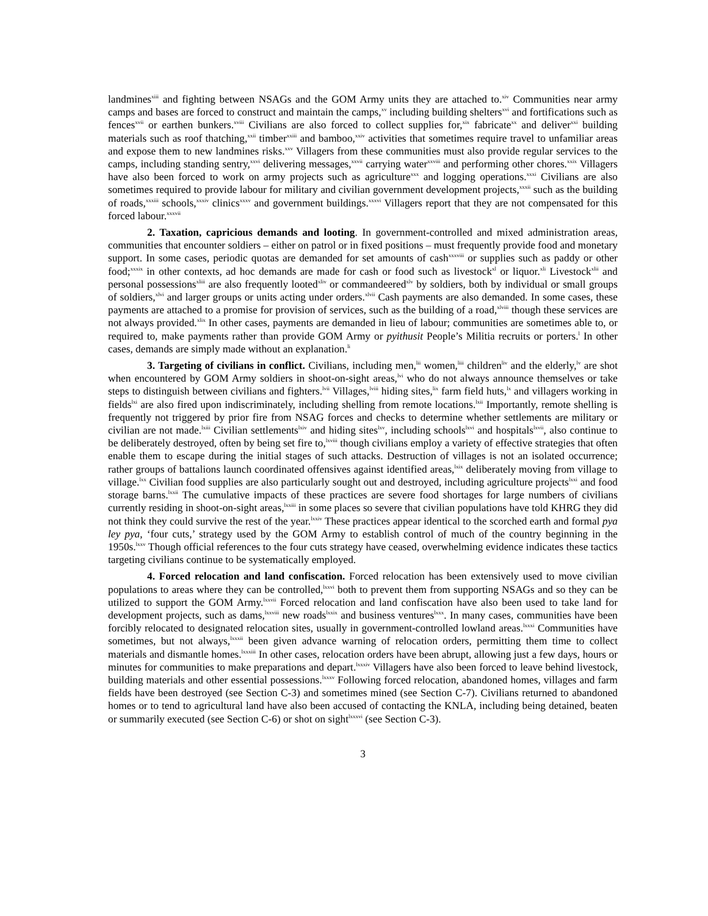landmines<sup>xiii</sup> and fighting between NSAGs and the GOM Army units they are attached to.<sup>xiv</sup> Communities near army camps and bases are forced to construct and maintain the camps,<sup>xv</sup> including building shelters<sup>xvi</sup> and fortifications such as fences<sup>xvii</sup> or earthen bunkers.<sup>xviii</sup> Civilians are also forced to collect supplies for,<sup>xix</sup> fabricate<sup>xx</sup> and deliver<sup>xxi</sup> building materials such as roof thatching,<sup>xxii</sup> timber<sup>xxiii</sup> and bamboo,<sup>xxiv</sup> activities that sometimes require travel to unfamiliar areas and expose them to new landmines risks.<sup>xxv</sup> Villagers from these communities must also provide regular services to the camps, including standing sentry,<sup>xxvi</sup> delivering messages,<sup>xxvii</sup> carrying water<sup>xxviii</sup> and performing other chores.<sup>xxix</sup> Villagers have also been forced to work on army projects such as agriculture<sup>xxx</sup> and logging operations.<sup>xxxi</sup> Civilians are also sometimes required to provide labour for military and civilian government development projects,<sup>xxxii</sup> such as the building of roads,<sup>xxxiii</sup> schools,<sup>xxxiv</sup> clinics<sup>xxxv</sup> and government buildings.<sup>xxxvi</sup> Villagers report that they are not compensated for this forced labour.<sup>xxxvii</sup>
2. Taxation, capricious demands and looting. In government-controlled and mixed administration areas, communities that encounter soldiers – either on patrol or in fixed positions – must frequently provide food and monetary support. In some cases, periodic quotas are demanded for set amounts of cash<sup>xxxviii</sup> or supplies such as paddy or other food;<sup>xxxix</sup> in other contexts, ad hoc demands are made for cash or food such as livestock<sup>xl</sup> or liquor.<sup>xli</sup> Livestock<sup>xlii</sup> and personal possessions<sup>xliii</sup> are also frequently looted<sup>xliv</sup> or commandeered<sup>xlv</sup> by soldiers, both by individual or small groups of soldiers,<sup>xlvi</sup> and larger groups or units acting under orders.<sup>xlvii</sup> Cash payments are also demanded. In some cases, these payments are attached to a promise for provision of services, such as the building of a road,<sup>xlviii</sup> though these services are not always provided.<sup>xlix</sup> In other cases, payments are demanded in lieu of labour; communities are sometimes able to, or required to, make payments rather than provide GOM Army or pyithusit People’s Militia recruits or porters.<sup>l</sup> In other cases, demands are simply made without an explanation.<sup>li</sup>
3. Targeting of civilians in conflict. Civilians, including men,<sup>lii</sup> women,<sup>liii</sup> children<sup>liv</sup> and the elderly,<sup>lv</sup> are shot when encountered by GOM Army soldiers in shoot-on-sight areas,<sup>lvi</sup> who do not always announce themselves or take steps to distinguish between civilians and fighters.<sup>lvii</sup> Villages,<sup>lviii</sup> hiding sites,<sup>lix</sup> farm field huts,<sup>lx</sup> and villagers working in fields<sup>lxi</sup> are also fired upon indiscriminately, including shelling from remote locations.<sup>lxii</sup> Importantly, remote shelling is frequently not triggered by prior fire from NSAG forces and checks to determine whether settlements are military or civilian are not made.<sup>lxiii</sup> Civilian settlements<sup>lxiv</sup> and hiding sites<sup>lxv</sup>, including schools<sup>lxvi</sup> and hospitals<sup>lxvii</sup>, also continue to be deliberately destroyed, often by being set fire to,<sup>lxviii</sup> though civilians employ a variety of effective strategies that often enable them to escape during the initial stages of such attacks. Destruction of villages is not an isolated occurrence; rather groups of battalions launch coordinated offensives against identified areas,<sup>lxix</sup> deliberately moving from village to village.<sup>lxx</sup> Civilian food supplies are also particularly sought out and destroyed, including agriculture projects<sup>lxxi</sup> and food storage barns.<sup>lxxii</sup> The cumulative impacts of these practices are severe food shortages for large numbers of civilians currently residing in shoot-on-sight areas,<sup>lxxiii</sup> in some places so severe that civilian populations have told KHRG they did not think they could survive the rest of the year.<sup>lxxiv</sup> These practices appear identical to the scorched earth and formal pya ley pya, ‘four cuts,’ strategy used by the GOM Army to establish control of much of the country beginning in the 1950s.<sup>lxxv</sup> Though official references to the four cuts strategy have ceased, overwhelming evidence indicates these tactics targeting civilians continue to be systematically employed.
4. Forced relocation and land confiscation. Forced relocation has been extensively used to move civilian populations to areas where they can be controlled,<sup>lxxvi</sup> both to prevent them from supporting NSAGs and so they can be utilized to support the GOM Army.<sup>lxxvii</sup> Forced relocation and land confiscation have also been used to take land for development projects, such as dams,<sup>lxxviii</sup> new roads<sup>lxxix</sup> and business ventures<sup>lxxx</sup>. In many cases, communities have been forcibly relocated to designated relocation sites, usually in government-controlled lowland areas.<sup>lxxxi</sup> Communities have sometimes, but not always,<sup>lxxxii</sup> been given advance warning of relocation orders, permitting them time to collect materials and dismantle homes.<sup>lxxxiii</sup> In other cases, relocation orders have been abrupt, allowing just a few days, hours or minutes for communities to make preparations and depart.<sup>lxxxiv</sup> Villagers have also been forced to leave behind livestock, building materials and other essential possessions.<sup>lxxxv</sup> Following forced relocation, abandoned homes, villages and farm fields have been destroyed (see Section C-3) and sometimes mined (see Section C-7). Civilians returned to abandoned homes or to tend to agricultural land have also been accused of contacting the KNLA, including being detained, beaten or summarily executed (see Section C-6) or shot on sight<sup>lxxxvi</sup> (see Section C-3).
3